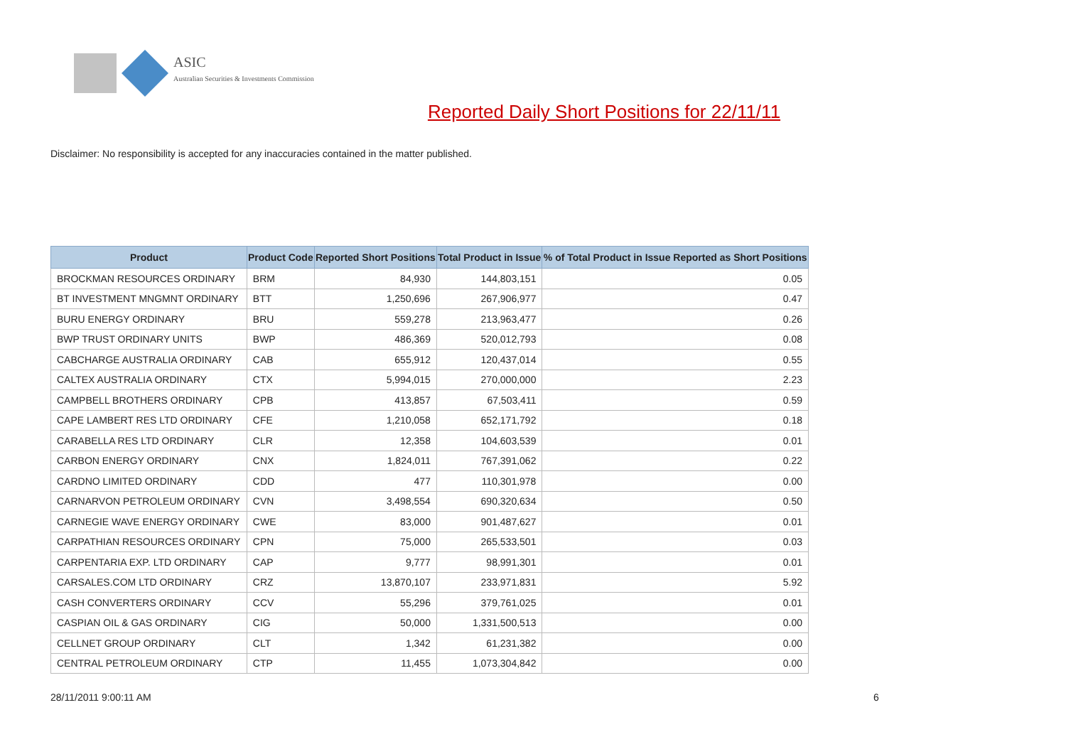ASIC
Australian Securities & Investments Commission
Reported Daily Short Positions for 22/11/11
Disclaimer: No responsibility is accepted for any inaccuracies contained in the matter published.
| Product | Product Code | Reported Short Positions | Total Product in Issue | % of Total Product in Issue Reported as Short Positions |
| --- | --- | --- | --- | --- |
| BROCKMAN RESOURCES ORDINARY | BRM | 84,930 | 144,803,151 | 0.05 |
| BT INVESTMENT MNGMNT ORDINARY | BTT | 1,250,696 | 267,906,977 | 0.47 |
| BURU ENERGY ORDINARY | BRU | 559,278 | 213,963,477 | 0.26 |
| BWP TRUST ORDINARY UNITS | BWP | 486,369 | 520,012,793 | 0.08 |
| CABCHARGE AUSTRALIA ORDINARY | CAB | 655,912 | 120,437,014 | 0.55 |
| CALTEX AUSTRALIA ORDINARY | CTX | 5,994,015 | 270,000,000 | 2.23 |
| CAMPBELL BROTHERS ORDINARY | CPB | 413,857 | 67,503,411 | 0.59 |
| CAPE LAMBERT RES LTD ORDINARY | CFE | 1,210,058 | 652,171,792 | 0.18 |
| CARABELLA RES LTD ORDINARY | CLR | 12,358 | 104,603,539 | 0.01 |
| CARBON ENERGY ORDINARY | CNX | 1,824,011 | 767,391,062 | 0.22 |
| CARDNO LIMITED ORDINARY | CDD | 477 | 110,301,978 | 0.00 |
| CARNARVON PETROLEUM ORDINARY | CVN | 3,498,554 | 690,320,634 | 0.50 |
| CARNEGIE WAVE ENERGY ORDINARY | CWE | 83,000 | 901,487,627 | 0.01 |
| CARPATHIAN RESOURCES ORDINARY | CPN | 75,000 | 265,533,501 | 0.03 |
| CARPENTARIA EXP. LTD ORDINARY | CAP | 9,777 | 98,991,301 | 0.01 |
| CARSALES.COM LTD ORDINARY | CRZ | 13,870,107 | 233,971,831 | 5.92 |
| CASH CONVERTERS ORDINARY | CCV | 55,296 | 379,761,025 | 0.01 |
| CASPIAN OIL & GAS ORDINARY | CIG | 50,000 | 1,331,500,513 | 0.00 |
| CELLNET GROUP ORDINARY | CLT | 1,342 | 61,231,382 | 0.00 |
| CENTRAL PETROLEUM ORDINARY | CTP | 11,455 | 1,073,304,842 | 0.00 |
28/11/2011 9:00:11 AM 6